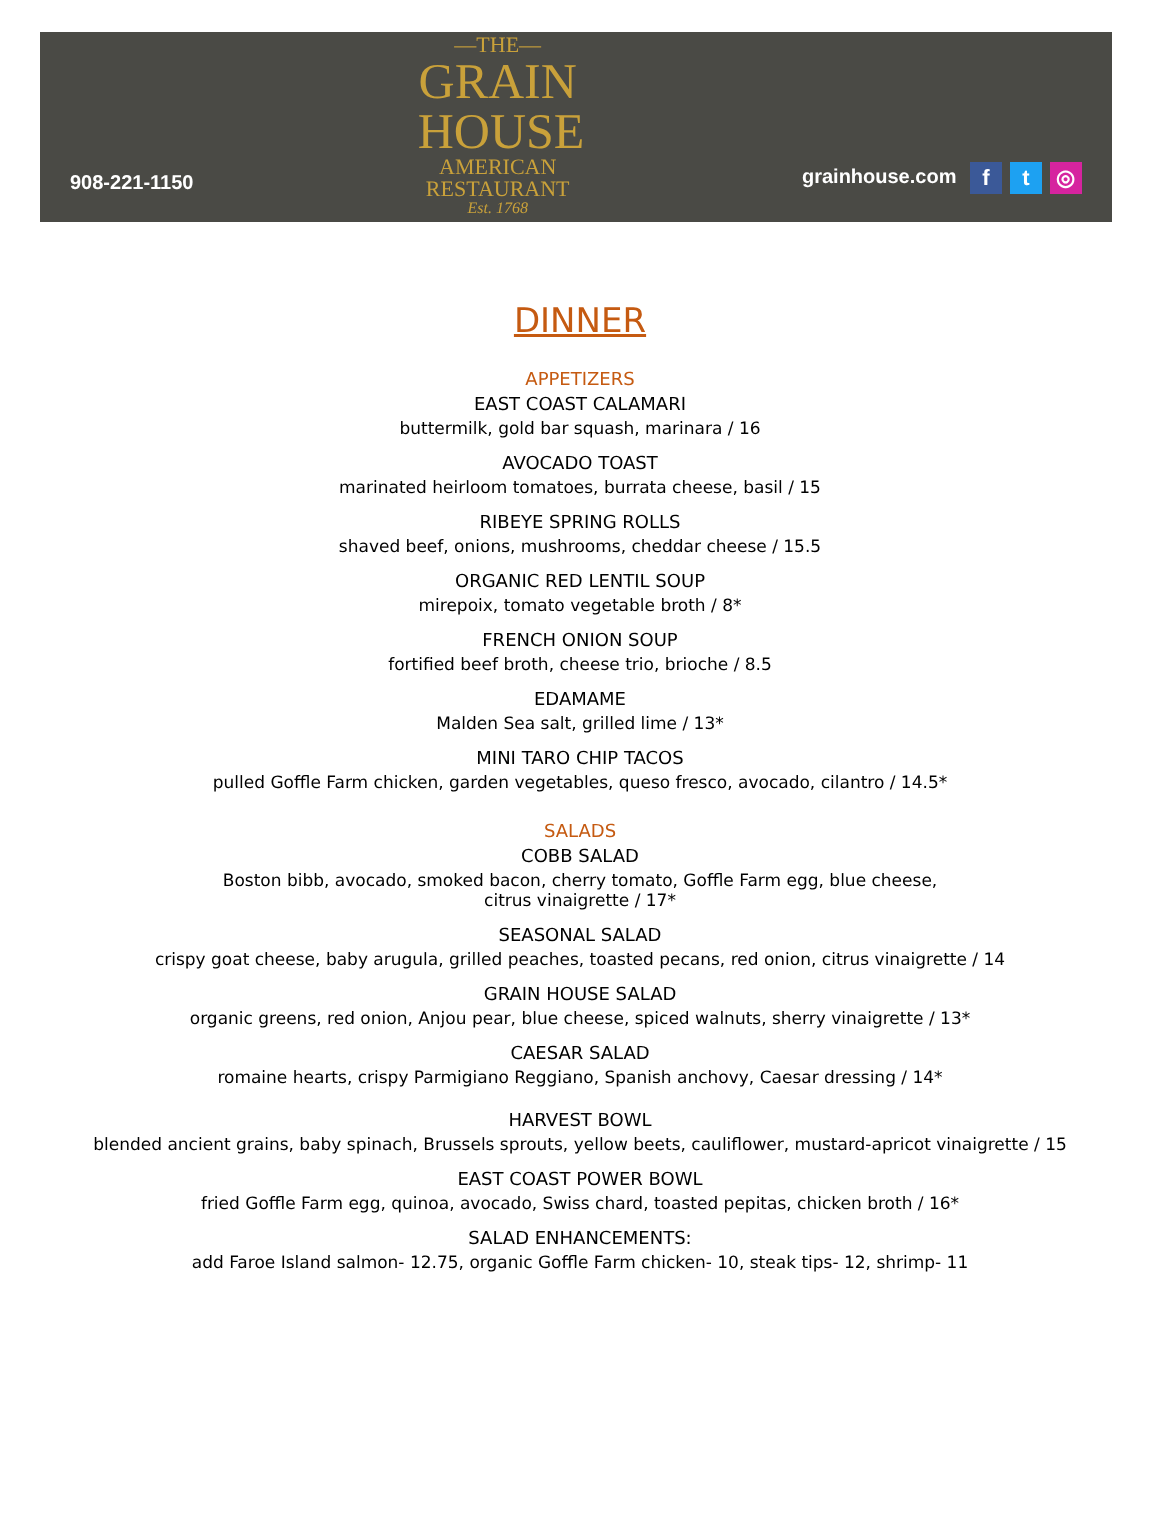908-221-1150
—THE—
GRAIN
HOUSE
AMERICAN
RESTAURANT
Est. 1768
grainhouse.com f t ◎
DINNER
APPETIZERS
EAST COAST CALAMARI
buttermilk, gold bar squash, marinara / 16
AVOCADO TOAST
marinated heirloom tomatoes, burrata cheese, basil / 15
RIBEYE SPRING ROLLS
shaved beef, onions, mushrooms, cheddar cheese / 15.5
ORGANIC RED LENTIL SOUP
mirepoix, tomato vegetable broth / 8*
FRENCH ONION SOUP
fortified beef broth, cheese trio, brioche / 8.5
EDAMAME
Malden Sea salt, grilled lime / 13*
MINI TARO CHIP TACOS
pulled Goffle Farm chicken, garden vegetables, queso fresco, avocado, cilantro / 14.5*
SALADS
COBB SALAD
Boston bibb, avocado, smoked bacon, cherry tomato, Goffle Farm egg, blue cheese,
citrus vinaigrette / 17*
SEASONAL SALAD
crispy goat cheese, baby arugula, grilled peaches, toasted pecans, red onion, citrus vinaigrette / 14
GRAIN HOUSE SALAD
organic greens, red onion, Anjou pear, blue cheese, spiced walnuts, sherry vinaigrette / 13*
CAESAR SALAD
romaine hearts, crispy Parmigiano Reggiano, Spanish anchovy, Caesar dressing / 14*
HARVEST BOWL
blended ancient grains, baby spinach, Brussels sprouts, yellow beets, cauliflower, mustard-apricot vinaigrette / 15
EAST COAST POWER BOWL
fried Goffle Farm egg, quinoa, avocado, Swiss chard, toasted pepitas, chicken broth / 16*
SALAD ENHANCEMENTS:
add Faroe Island salmon- 12.75, organic Goffle Farm chicken- 10, steak tips- 12, shrimp- 11